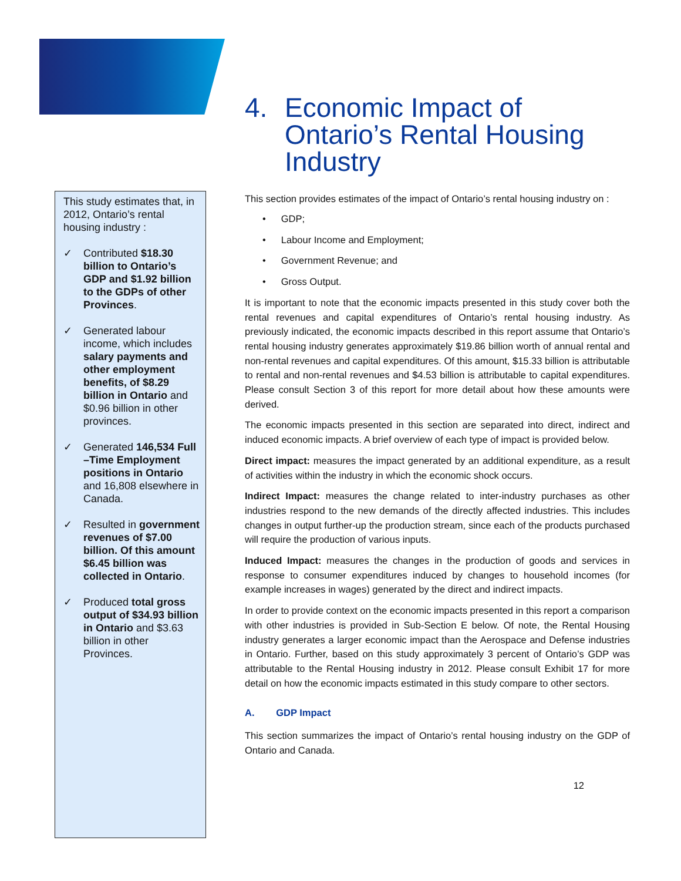This study estimates that, in 2012, Ontario’s rental housing industry :
✓ Contributed $18.30 billion to Ontario’s GDP and $1.92 billion to the GDPs of other Provinces.
✓ Generated labour income, which includes salary payments and other employment benefits, of $8.29 billion in Ontario and $0.96 billion in other provinces.
✓ Generated 146,534 Full –Time Employment positions in Ontario and 16,808 elsewhere in Canada.
✓ Resulted in government revenues of $7.00 billion. Of this amount $6.45 billion was collected in Ontario.
✓ Produced total gross output of $34.93 billion in Ontario and $3.63 billion in other Provinces.
4. Economic Impact of Ontario’s Rental Housing Industry
This section provides estimates of the impact of Ontario’s rental housing industry on :
GDP;
Labour Income and Employment;
Government Revenue; and
Gross Output.
It is important to note that the economic impacts presented in this study cover both the rental revenues and capital expenditures of Ontario’s rental housing industry. As previously indicated, the economic impacts described in this report assume that Ontario’s rental housing industry generates approximately $19.86 billion worth of annual rental and non-rental revenues and capital expenditures. Of this amount, $15.33 billion is attributable to rental and non-rental revenues and $4.53 billion is attributable to capital expenditures. Please consult Section 3 of this report for more detail about how these amounts were derived.
The economic impacts presented in this section are separated into direct, indirect and induced economic impacts. A brief overview of each type of impact is provided below.
Direct impact: measures the impact generated by an additional expenditure, as a result of activities within the industry in which the economic shock occurs.
Indirect Impact: measures the change related to inter-industry purchases as other industries respond to the new demands of the directly affected industries. This includes changes in output further-up the production stream, since each of the products purchased will require the production of various inputs.
Induced Impact: measures the changes in the production of goods and services in response to consumer expenditures induced by changes to household incomes (for example increases in wages) generated by the direct and indirect impacts.
In order to provide context on the economic impacts presented in this report a comparison with other industries is provided in Sub-Section E below. Of note, the Rental Housing industry generates a larger economic impact than the Aerospace and Defense industries in Ontario. Further, based on this study approximately 3 percent of Ontario’s GDP was attributable to the Rental Housing industry in 2012. Please consult Exhibit 17 for more detail on how the economic impacts estimated in this study compare to other sectors.
A. GDP Impact
This section summarizes the impact of Ontario’s rental housing industry on the GDP of Ontario and Canada.
12